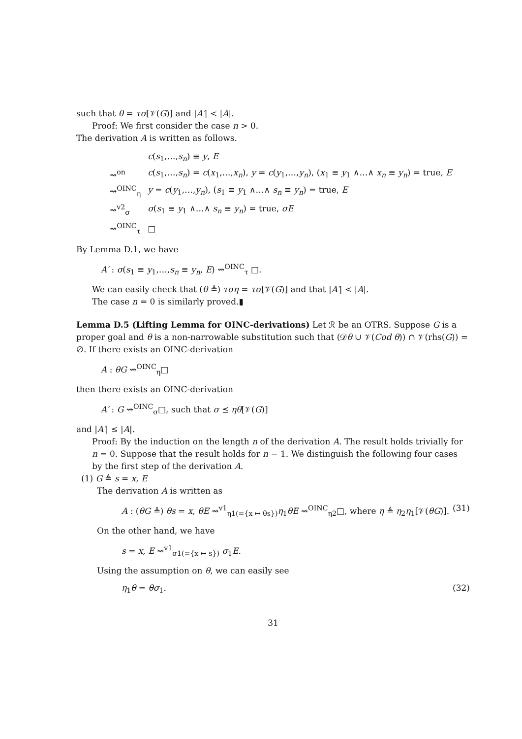such that θ = τσ[𝒱(G)] and |A′| < |A|.
Proof: We first consider the case n > 0.
The derivation A is written as follows.
| | c ( s<sub>1</sub>,…, s<sub>n</sub> ) ≡ y , E |
| ⇝<sup>on</sup> | c ( s<sub>1</sub>,…, s<sub>n</sub> ) = c ( x<sub>1</sub>,…, x<sub>n</sub> ), y = c ( y<sub>1</sub>,…, y<sub>n</sub> ), ( x<sub>1</sub> ≡ y<sub>1</sub> ∧…∧ x<sub>n</sub> ≡ y<sub>n</sub> ) = true, E |
| ⇝<sup>OINC</sup><sub>η</sub> | y = c ( y<sub>1</sub>,…, y<sub>n</sub> ), ( s<sub>1</sub> ≡ y<sub>1</sub> ∧…∧ s<sub>n</sub> ≡ y<sub>n</sub> ) = true, E |
| ⇝<sup>v2</sup><sub>σ</sub> | σ ( s<sub>1</sub> ≡ y<sub>1</sub> ∧…∧ s<sub>n</sub> ≡ y<sub>n</sub> ) = true, σE |
| ⇝<sup>OINC</sup><sub>τ</sub> | □ |
By Lemma D.1, we have
A′ : σ(s<sub>1</sub> ≡ y<sub>1</sub>,…,s<sub>n</sub> ≡ y<sub>n</sub>, E) ⇝<sup>OINC</sup><sub>τ</sub> □.
We can easily check that (θ ≜) τση = τσ[𝒱(G)] and that |A′| < |A|.
The case n = 0 is similarly proved.▮
Lemma D.5 (Lifting Lemma for OINC-derivations) Let ℛ be an OTRS. Suppose G is a proper goal and θ is a non-narrowable substitution such that (𝒟θ ∪ 𝒱(Cod θ)) ∩ 𝒱(rhs(G)) = ∅. If there exists an OINC-derivation
A : θG ⇝<sup>OINC</sup><sub>η</sub>□
then there exists an OINC-derivation
A′ : G ⇝<sup>OINC</sup><sub>σ</sub>□, such that σ ⪯ ηθ[𝒱(G)]
and |A′| ≤ |A|.
Proof: By the induction on the length n of the derivation A. The result holds trivially for n = 0. Suppose that the result holds for n − 1. We distinguish the following four cases by the first step of the derivation A.
(1) G ≜ s = x, E
The derivation A is written as
A : (θG ≜) θs = x, θE ⇝<sup>v1</sup><sub>η1(={x ↦ θs})</sub>η<sub>1</sub>θE ⇝<sup>OINC</sup><sub>η2</sub>□, where η ≜ η<sub>2</sub>η<sub>1</sub>[𝒱(θG)]. (31)
On the other hand, we have
s = x, E ⇝<sup>v1</sup><sub>σ1(={x ↦ s})</sub> σ<sub>1</sub>E.
Using the assumption on θ, we can easily see
η<sub>1</sub>θ = θσ<sub>1</sub>. (32)
31